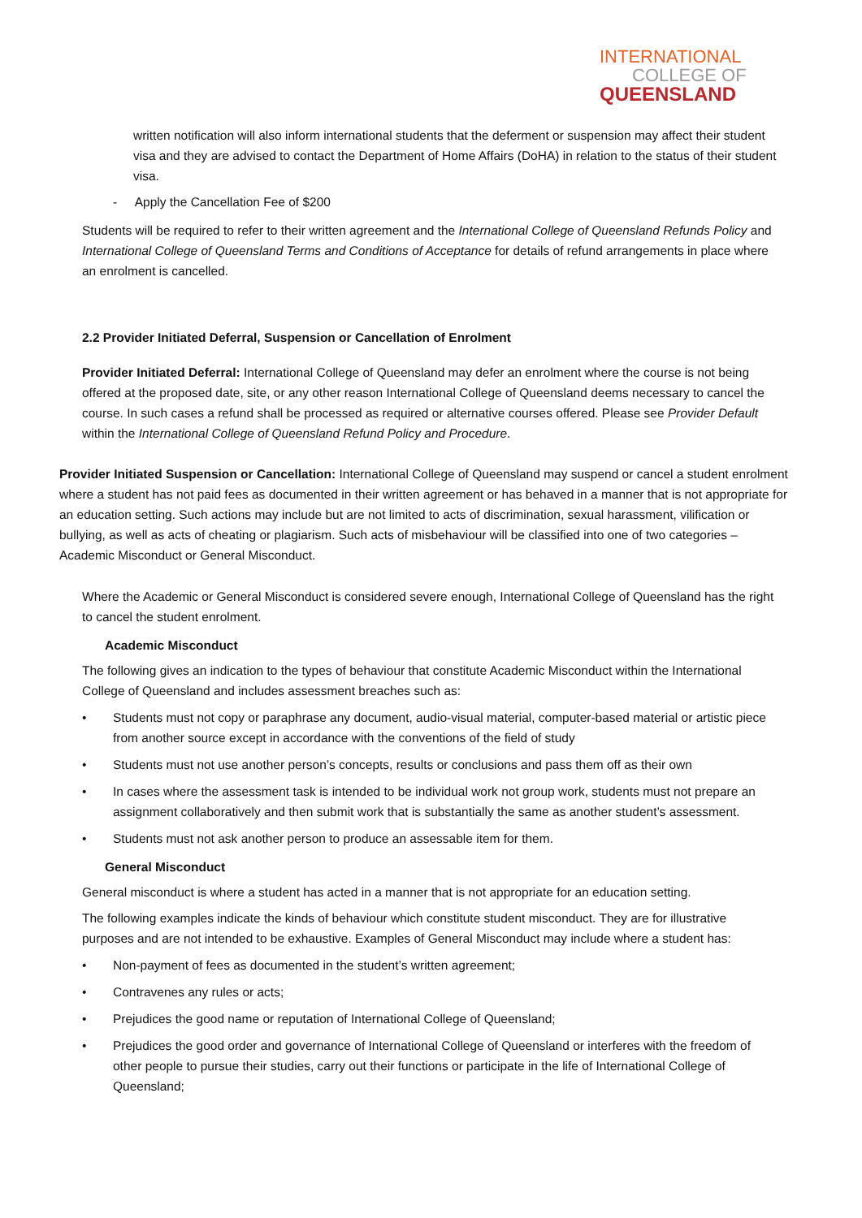INTERNATIONAL
COLLEGE OF
QUEENSLAND
written notification will also inform international students that the deferment or suspension may affect their student visa and they are advised to contact the Department of Home Affairs (DoHA) in relation to the status of their student visa.
- Apply the Cancellation Fee of $200
Students will be required to refer to their written agreement and the International College of Queensland Refunds Policy and International College of Queensland Terms and Conditions of Acceptance for details of refund arrangements in place where an enrolment is cancelled.
2.2 Provider Initiated Deferral, Suspension or Cancellation of Enrolment
Provider Initiated Deferral: International College of Queensland may defer an enrolment where the course is not being offered at the proposed date, site, or any other reason International College of Queensland deems necessary to cancel the course. In such cases a refund shall be processed as required or alternative courses offered. Please see Provider Default within the International College of Queensland Refund Policy and Procedure.
Provider Initiated Suspension or Cancellation: International College of Queensland may suspend or cancel a student enrolment where a student has not paid fees as documented in their written agreement or has behaved in a manner that is not appropriate for an education setting. Such actions may include but are not limited to acts of discrimination, sexual harassment, vilification or bullying, as well as acts of cheating or plagiarism. Such acts of misbehaviour will be classified into one of two categories – Academic Misconduct or General Misconduct.
Where the Academic or General Misconduct is considered severe enough, International College of Queensland has the right to cancel the student enrolment.
Academic Misconduct
The following gives an indication to the types of behaviour that constitute Academic Misconduct within the International College of Queensland and includes assessment breaches such as:
• Students must not copy or paraphrase any document, audio-visual material, computer-based material or artistic piece from another source except in accordance with the conventions of the field of study
• Students must not use another person’s concepts, results or conclusions and pass them off as their own
• In cases where the assessment task is intended to be individual work not group work, students must not prepare an assignment collaboratively and then submit work that is substantially the same as another student’s assessment.
• Students must not ask another person to produce an assessable item for them.
General Misconduct
General misconduct is where a student has acted in a manner that is not appropriate for an education setting.
The following examples indicate the kinds of behaviour which constitute student misconduct. They are for illustrative purposes and are not intended to be exhaustive. Examples of General Misconduct may include where a student has:
• Non-payment of fees as documented in the student’s written agreement;
• Contravenes any rules or acts;
• Prejudices the good name or reputation of International College of Queensland;
• Prejudices the good order and governance of International College of Queensland or interferes with the freedom of other people to pursue their studies, carry out their functions or participate in the life of International College of Queensland;